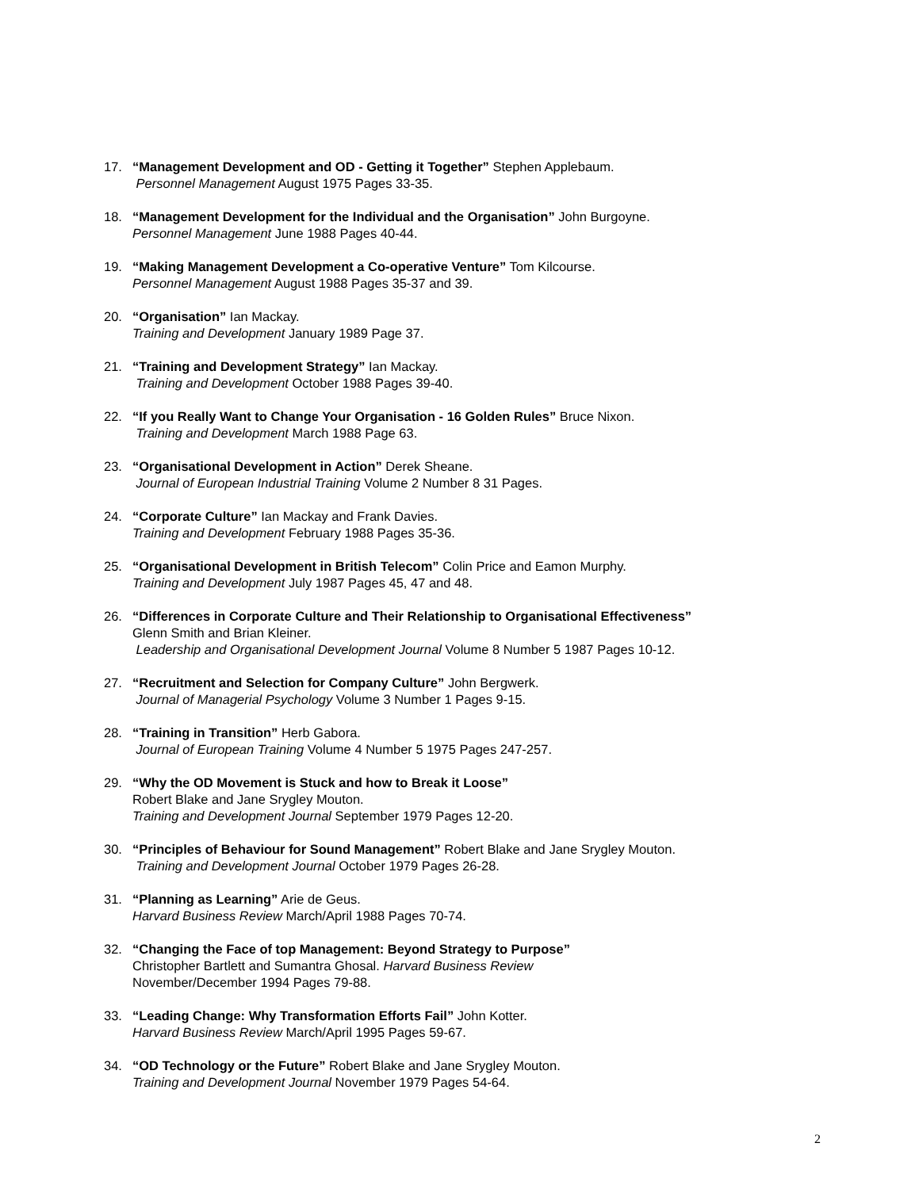17. “Management Development and OD - Getting it Together” Stephen Applebaum.
Personnel Management August 1975 Pages 33-35.
18. “Management Development for the Individual and the Organisation” John Burgoyne.
Personnel Management June 1988 Pages 40-44.
19. “Making Management Development a Co-operative Venture” Tom Kilcourse.
Personnel Management August 1988 Pages 35-37 and 39.
20. “Organisation” Ian Mackay.
Training and Development January 1989 Page 37.
21. “Training and Development Strategy” Ian Mackay.
Training and Development October 1988 Pages 39-40.
22. “If you Really Want to Change Your Organisation - 16 Golden Rules” Bruce Nixon.
Training and Development March 1988 Page 63.
23. “Organisational Development in Action” Derek Sheane.
Journal of European Industrial Training Volume 2 Number 8 31 Pages.
24. “Corporate Culture” Ian Mackay and Frank Davies.
Training and Development February 1988 Pages 35-36.
25. “Organisational Development in British Telecom” Colin Price and Eamon Murphy.
Training and Development July 1987 Pages 45, 47 and 48.
26. “Differences in Corporate Culture and Their Relationship to Organisational Effectiveness”
Glenn Smith and Brian Kleiner.
Leadership and Organisational Development Journal Volume 8 Number 5 1987 Pages 10-12.
27. “Recruitment and Selection for Company Culture” John Bergwerk.
Journal of Managerial Psychology Volume 3 Number 1 Pages 9-15.
28. “Training in Transition” Herb Gabora.
Journal of European Training Volume 4 Number 5 1975 Pages 247-257.
29. “Why the OD Movement is Stuck and how to Break it Loose”
Robert Blake and Jane Srygley Mouton.
Training and Development Journal September 1979 Pages 12-20.
30. “Principles of Behaviour for Sound Management” Robert Blake and Jane Srygley Mouton.
Training and Development Journal October 1979 Pages 26-28.
31. “Planning as Learning” Arie de Geus.
Harvard Business Review March/April 1988 Pages 70-74.
32. “Changing the Face of top Management: Beyond Strategy to Purpose”
Christopher Bartlett and Sumantra Ghosal. Harvard Business Review
November/December 1994 Pages 79-88.
33. “Leading Change: Why Transformation Efforts Fail” John Kotter.
Harvard Business Review March/April 1995 Pages 59-67.
34. “OD Technology or the Future” Robert Blake and Jane Srygley Mouton.
Training and Development Journal November 1979 Pages 54-64.
2